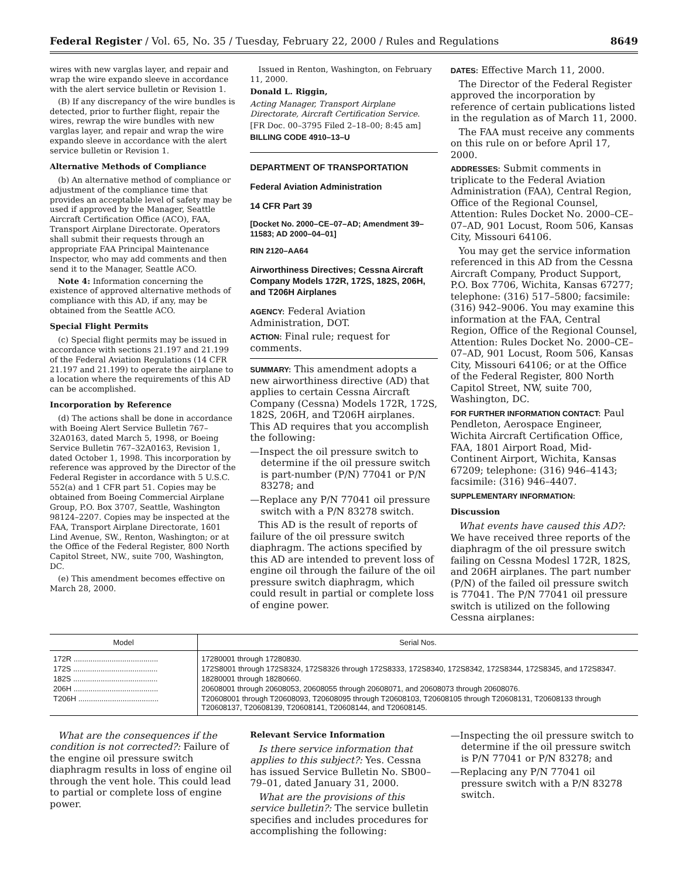Federal Register / Vol. 65, No. 35 / Tuesday, February 22, 2000 / Rules and Regulations 8649
wires with new varglas layer, and repair and wrap the wire expando sleeve in accordance with the alert service bulletin or Revision 1.
(B) If any discrepancy of the wire bundles is detected, prior to further flight, repair the wires, rewrap the wire bundles with new varglas layer, and repair and wrap the wire expando sleeve in accordance with the alert service bulletin or Revision 1.
Alternative Methods of Compliance
(b) An alternative method of compliance or adjustment of the compliance time that provides an acceptable level of safety may be used if approved by the Manager, Seattle Aircraft Certification Office (ACO), FAA, Transport Airplane Directorate. Operators shall submit their requests through an appropriate FAA Principal Maintenance Inspector, who may add comments and then send it to the Manager, Seattle ACO.
Note 4: Information concerning the existence of approved alternative methods of compliance with this AD, if any, may be obtained from the Seattle ACO.
Special Flight Permits
(c) Special flight permits may be issued in accordance with sections 21.197 and 21.199 of the Federal Aviation Regulations (14 CFR 21.197 and 21.199) to operate the airplane to a location where the requirements of this AD can be accomplished.
Incorporation by Reference
(d) The actions shall be done in accordance with Boeing Alert Service Bulletin 767–32A0163, dated March 5, 1998, or Boeing Service Bulletin 767–32A0163, Revision 1, dated October 1, 1998. This incorporation by reference was approved by the Director of the Federal Register in accordance with 5 U.S.C. 552(a) and 1 CFR part 51. Copies may be obtained from Boeing Commercial Airplane Group, P.O. Box 3707, Seattle, Washington 98124–2207. Copies may be inspected at the FAA, Transport Airplane Directorate, 1601 Lind Avenue, SW., Renton, Washington; or at the Office of the Federal Register, 800 North Capitol Street, NW., suite 700, Washington, DC.
(e) This amendment becomes effective on March 28, 2000.
Issued in Renton, Washington, on February 11, 2000.
Donald L. Riggin,
Acting Manager, Transport Airplane Directorate, Aircraft Certification Service.
[FR Doc. 00–3795 Filed 2–18–00; 8:45 am]
BILLING CODE 4910–13–U
DEPARTMENT OF TRANSPORTATION
Federal Aviation Administration
14 CFR Part 39
[Docket No. 2000–CE–07–AD; Amendment 39–11583; AD 2000–04–01]
RIN 2120–AA64
Airworthiness Directives; Cessna Aircraft Company Models 172R, 172S, 182S, 206H, and T206H Airplanes
AGENCY: Federal Aviation Administration, DOT.
ACTION: Final rule; request for comments.
SUMMARY: This amendment adopts a new airworthiness directive (AD) that applies to certain Cessna Aircraft Company (Cessna) Models 172R, 172S, 182S, 206H, and T206H airplanes. This AD requires that you accomplish the following:
—Inspect the oil pressure switch to determine if the oil pressure switch is part-number (P/N) 77041 or P/N 83278; and
—Replace any P/N 77041 oil pressure switch with a P/N 83278 switch.
This AD is the result of reports of failure of the oil pressure switch diaphragm. The actions specified by this AD are intended to prevent loss of engine oil through the failure of the oil pressure switch diaphragm, which could result in partial or complete loss of engine power.
DATES: Effective March 11, 2000.
The Director of the Federal Register approved the incorporation by reference of certain publications listed in the regulation as of March 11, 2000.
The FAA must receive any comments on this rule on or before April 17, 2000.
ADDRESSES: Submit comments in triplicate to the Federal Aviation Administration (FAA), Central Region, Office of the Regional Counsel, Attention: Rules Docket No. 2000–CE–07–AD, 901 Locust, Room 506, Kansas City, Missouri 64106.
You may get the service information referenced in this AD from the Cessna Aircraft Company, Product Support, P.O. Box 7706, Wichita, Kansas 67277; telephone: (316) 517–5800; facsimile: (316) 942–9006. You may examine this information at the FAA, Central Region, Office of the Regional Counsel, Attention: Rules Docket No. 2000–CE–07–AD, 901 Locust, Room 506, Kansas City, Missouri 64106; or at the Office of the Federal Register, 800 North Capitol Street, NW, suite 700, Washington, DC.
FOR FURTHER INFORMATION CONTACT: Paul Pendleton, Aerospace Engineer, Wichita Aircraft Certification Office, FAA, 1801 Airport Road, Mid-Continent Airport, Wichita, Kansas 67209; telephone: (316) 946–4143; facsimile: (316) 946–4407.
SUPPLEMENTARY INFORMATION:
Discussion
What events have caused this AD?: We have received three reports of the diaphragm of the oil pressure switch failing on Cessna Modesl 172R, 182S, and 206H airplanes. The part number (P/N) of the failed oil pressure switch is 77041. The P/N 77041 oil pressure switch is utilized on the following Cessna airplanes:
| Model | Serial Nos. |
| --- | --- |
| 172R ........................................ | 17280001 through 17280830. |
| 172S ........................................ | 172S8001 through 172S8324, 172S8326 through 172S8333, 172S8340, 172S8342, 172S8344, 172S8345, and 172S8347. |
| 182S ........................................ | 18280001 through 18280660. |
| 206H ........................................ | 20608001 through 20608053, 20608055 through 20608071, and 20608073 through 20608076. |
| T206H ...................................... | T20608001 through T20608093, T20608095 through T20608103, T20608105 through T20608131, T20608133 through T20608137, T20608139, T20608141, T20608144, and T20608145. |
What are the consequences if the condition is not corrected?: Failure of the engine oil pressure switch diaphragm results in loss of engine oil through the vent hole. This could lead to partial or complete loss of engine power.
Relevant Service Information
Is there service information that applies to this subject?: Yes. Cessna has issued Service Bulletin No. SB00–79–01, dated January 31, 2000.
What are the provisions of this service bulletin?: The service bulletin specifies and includes procedures for accomplishing the following:
—Inspecting the oil pressure switch to determine if the oil pressure switch is P/N 77041 or P/N 83278; and
—Replacing any P/N 77041 oil pressure switch with a P/N 83278 switch.